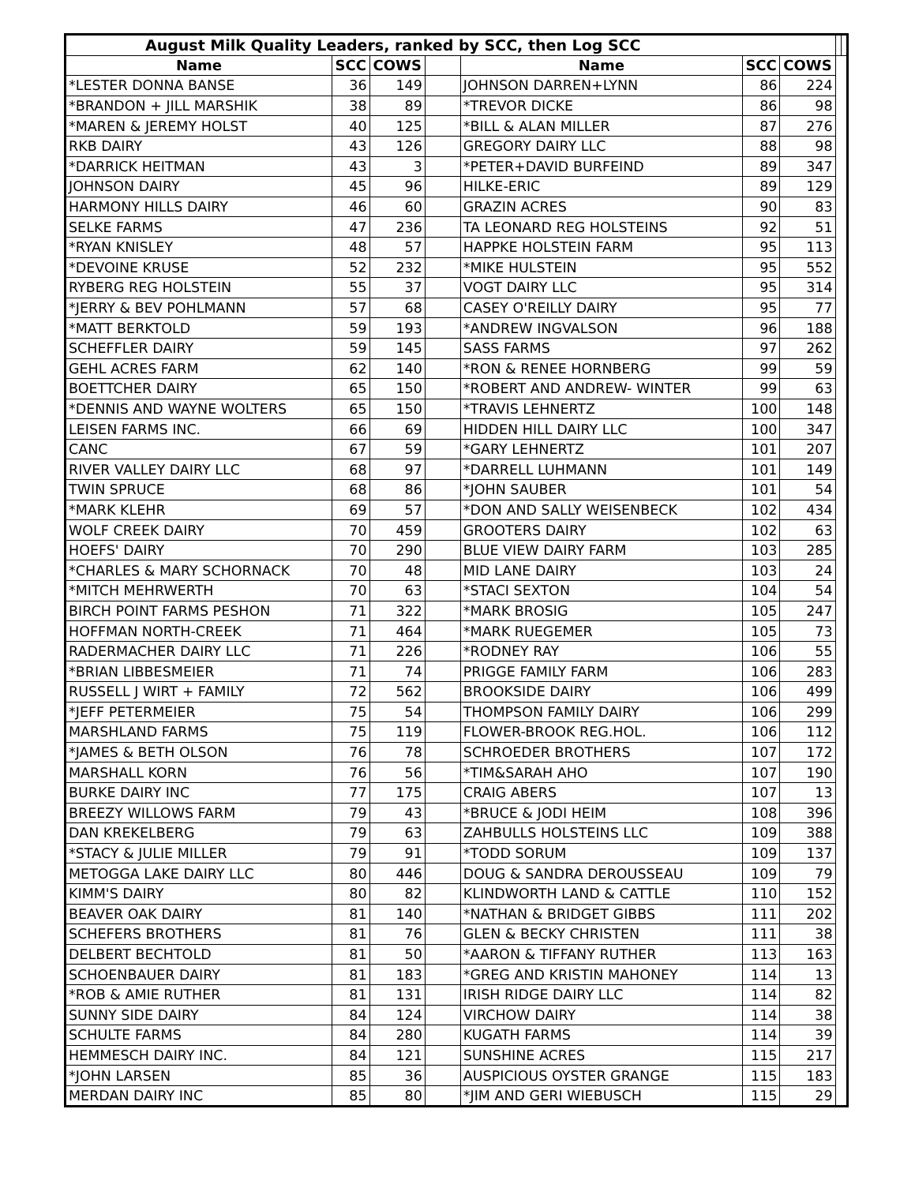| August Milk Quality Leaders, ranked by SCC, then Log SCC | | | | | | | | |
| --- | --- | --- | --- | --- | --- | --- | --- | --- |
| Name | SCC | COWS | | Name | SCC | COWS | | |
| *LESTER DONNA BANSE | 36 | 149 | | JOHNSON DARREN+LYNN | 86 | 224 | | |
| *BRANDON + JILL MARSHIK | 38 | 89 | | *TREVOR DICKE | 86 | 98 | | |
| *MAREN & JEREMY HOLST | 40 | 125 | | *BILL & ALAN MILLER | 87 | 276 | | |
| RKB DAIRY | 43 | 126 | | GREGORY DAIRY LLC | 88 | 98 | | |
| *DARRICK HEITMAN | 43 | 3 | | *PETER+DAVID BURFEIND | 89 | 347 | | |
| JOHNSON DAIRY | 45 | 96 | | HILKE-ERIC | 89 | 129 | | |
| HARMONY HILLS DAIRY | 46 | 60 | | GRAZIN ACRES | 90 | 83 | | |
| SELKE FARMS | 47 | 236 | | TA LEONARD REG HOLSTEINS | 92 | 51 | | |
| *RYAN KNISLEY | 48 | 57 | | HAPPKE HOLSTEIN FARM | 95 | 113 | | |
| *DEVOINE KRUSE | 52 | 232 | | *MIKE HULSTEIN | 95 | 552 | | |
| RYBERG REG HOLSTEIN | 55 | 37 | | VOGT DAIRY LLC | 95 | 314 | | |
| *JERRY & BEV POHLMANN | 57 | 68 | | CASEY O'REILLY DAIRY | 95 | 77 | | |
| *MATT BERKTOLD | 59 | 193 | | *ANDREW INGVALSON | 96 | 188 | | |
| SCHEFFLER DAIRY | 59 | 145 | | SASS FARMS | 97 | 262 | | |
| GEHL ACRES FARM | 62 | 140 | | *RON & RENEE HORNBERG | 99 | 59 | | |
| BOETTCHER DAIRY | 65 | 150 | | *ROBERT AND ANDREW- WINTER | 99 | 63 | | |
| *DENNIS AND WAYNE WOLTERS | 65 | 150 | | *TRAVIS LEHNERTZ | 100 | 148 | | |
| LEISEN FARMS INC. | 66 | 69 | | HIDDEN HILL DAIRY LLC | 100 | 347 | | |
| CANC | 67 | 59 | | *GARY LEHNERTZ | 101 | 207 | | |
| RIVER VALLEY DAIRY LLC | 68 | 97 | | *DARRELL LUHMANN | 101 | 149 | | |
| TWIN SPRUCE | 68 | 86 | | *JOHN SAUBER | 101 | 54 | | |
| *MARK KLEHR | 69 | 57 | | *DON AND SALLY WEISENBECK | 102 | 434 | | |
| WOLF CREEK DAIRY | 70 | 459 | | GROOTERS DAIRY | 102 | 63 | | |
| HOEFS' DAIRY | 70 | 290 | | BLUE VIEW DAIRY FARM | 103 | 285 | | |
| *CHARLES & MARY SCHORNACK | 70 | 48 | | MID LANE DAIRY | 103 | 24 | | |
| *MITCH MEHRWERTH | 70 | 63 | | *STACI SEXTON | 104 | 54 | | |
| BIRCH POINT FARMS PESHON | 71 | 322 | | *MARK BROSIG | 105 | 247 | | |
| HOFFMAN NORTH-CREEK | 71 | 464 | | *MARK RUEGEMER | 105 | 73 | | |
| RADERMACHER DAIRY LLC | 71 | 226 | | *RODNEY RAY | 106 | 55 | | |
| *BRIAN LIBBESMEIER | 71 | 74 | | PRIGGE FAMILY FARM | 106 | 283 | | |
| RUSSELL J WIRT + FAMILY | 72 | 562 | | BROOKSIDE DAIRY | 106 | 499 | | |
| *JEFF PETERMEIER | 75 | 54 | | THOMPSON FAMILY DAIRY | 106 | 299 | | |
| MARSHLAND FARMS | 75 | 119 | | FLOWER-BROOK REG.HOL. | 106 | 112 | | |
| *JAMES & BETH OLSON | 76 | 78 | | SCHROEDER BROTHERS | 107 | 172 | | |
| MARSHALL KORN | 76 | 56 | | *TIM&SARAH AHO | 107 | 190 | | |
| BURKE DAIRY INC | 77 | 175 | | CRAIG ABERS | 107 | 13 | | |
| BREEZY WILLOWS FARM | 79 | 43 | | *BRUCE & JODI HEIM | 108 | 396 | | |
| DAN KREKELBERG | 79 | 63 | | ZAHBULLS HOLSTEINS LLC | 109 | 388 | | |
| *STACY & JULIE MILLER | 79 | 91 | | *TODD SORUM | 109 | 137 | | |
| METOGGA LAKE DAIRY LLC | 80 | 446 | | DOUG & SANDRA DEROUSSEAU | 109 | 79 | | |
| KIMM'S DAIRY | 80 | 82 | | KLINDWORTH LAND & CATTLE | 110 | 152 | | |
| BEAVER OAK DAIRY | 81 | 140 | | *NATHAN & BRIDGET GIBBS | 111 | 202 | | |
| SCHEFERS BROTHERS | 81 | 76 | | GLEN & BECKY CHRISTEN | 111 | 38 | | |
| DELBERT BECHTOLD | 81 | 50 | | *AARON & TIFFANY RUTHER | 113 | 163 | | |
| SCHOENBAUER DAIRY | 81 | 183 | | *GREG AND KRISTIN MAHONEY | 114 | 13 | | |
| *ROB & AMIE RUTHER | 81 | 131 | | IRISH RIDGE DAIRY LLC | 114 | 82 | | |
| SUNNY SIDE DAIRY | 84 | 124 | | VIRCHOW DAIRY | 114 | 38 | | |
| SCHULTE FARMS | 84 | 280 | | KUGATH FARMS | 114 | 39 | | |
| HEMMESCH DAIRY INC. | 84 | 121 | | SUNSHINE ACRES | 115 | 217 | | |
| *JOHN LARSEN | 85 | 36 | | AUSPICIOUS OYSTER GRANGE | 115 | 183 | | |
| MERDAN DAIRY INC | 85 | 80 | | *JIM AND GERI WIEBUSCH | 115 | 29 | | |